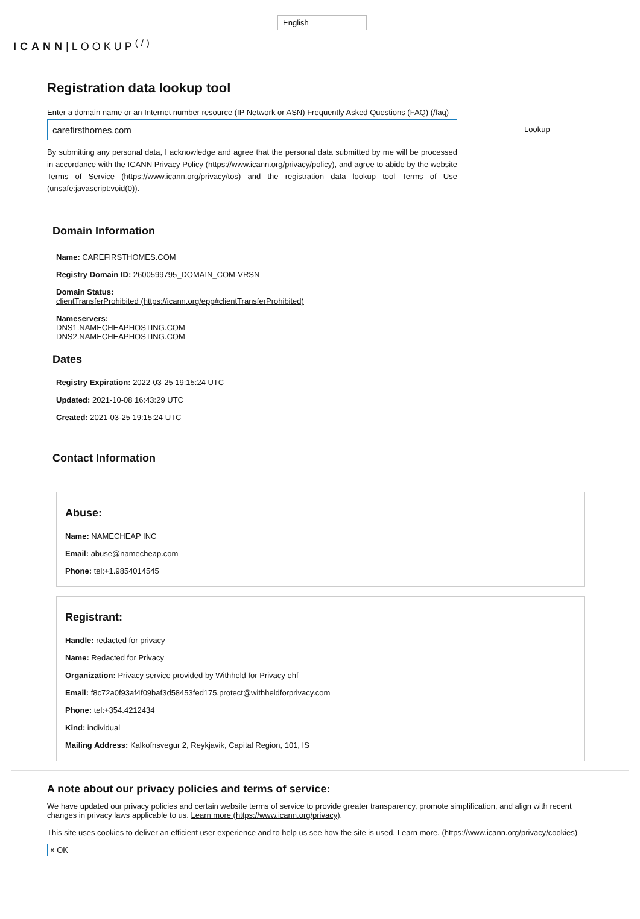English
ICANN|LOOKUP<sup>(/)</sup>
Registration data lookup tool
Enter a domain name or an Internet number resource (IP Network or ASN) Frequently Asked Questions (FAQ) (/faq)
carefirsthomes.com Lookup
By submitting any personal data, I acknowledge and agree that the personal data submitted by me will be processed in accordance with the ICANN Privacy Policy (https://www.icann.org/privacy/policy), and agree to abide by the website Terms of Service (https://www.icann.org/privacy/tos) and the registration data lookup tool Terms of Use (unsafe:javascript:void(0)).
Domain Information
Name: CAREFIRSTHOMES.COM
Registry Domain ID: 2600599795_DOMAIN_COM-VRSN
Domain Status:
clientTransferProhibited (https://icann.org/epp#clientTransferProhibited)
Nameservers:
DNS1.NAMECHEAPHOSTING.COM
DNS2.NAMECHEAPHOSTING.COM
Dates
Registry Expiration: 2022-03-25 19:15:24 UTC
Updated: 2021-10-08 16:43:29 UTC
Created: 2021-03-25 19:15:24 UTC
Contact Information
Abuse:
Name: NAMECHEAP INC
Email: abuse@namecheap.com
Phone: tel:+1.9854014545
Registrant:
Handle: redacted for privacy
Name: Redacted for Privacy
Organization: Privacy service provided by Withheld for Privacy ehf
Email: f8c72a0f93af4f09baf3d58453fed175.protect@withheldforprivacy.com
Phone: tel:+354.4212434
Kind: individual
Mailing Address: Kalkofnsvegur 2, Reykjavik, Capital Region, 101, IS
A note about our privacy policies and terms of service:
We have updated our privacy policies and certain website terms of service to provide greater transparency, promote simplification, and align with recent changes in privacy laws applicable to us. Learn more (https://www.icann.org/privacy).
This site uses cookies to deliver an efficient user experience and to help us see how the site is used. Learn more. (https://www.icann.org/privacy/cookies)
× OK